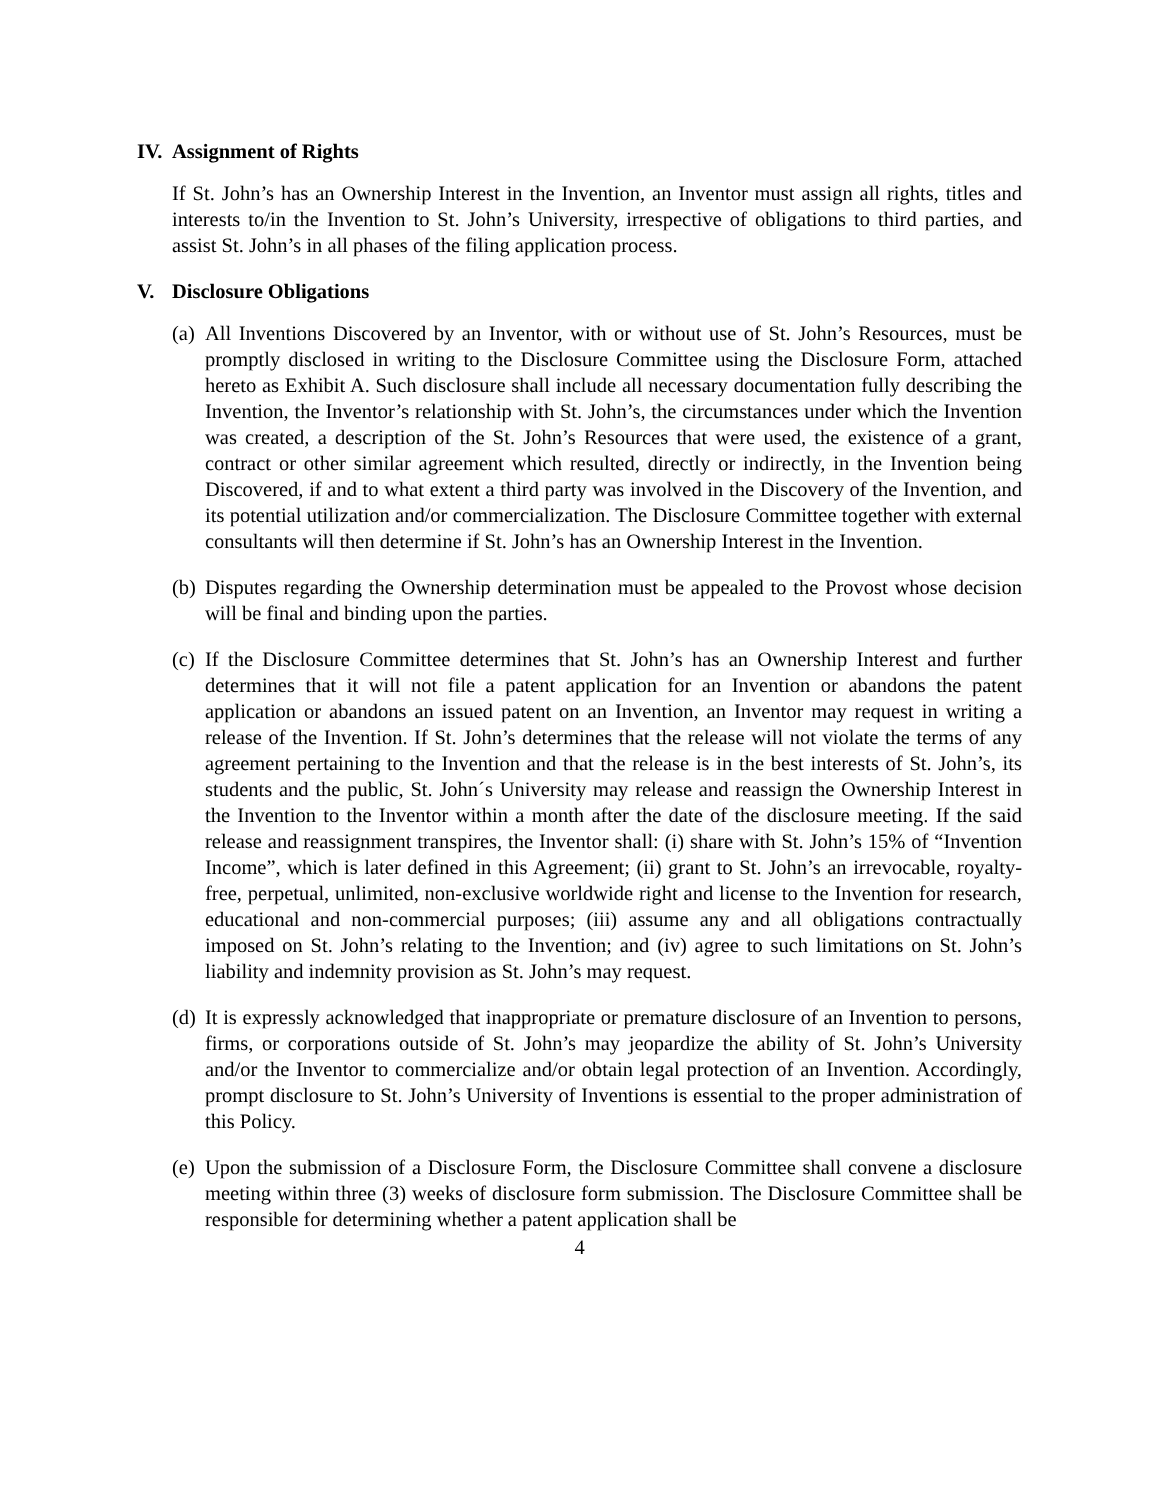IV. Assignment of Rights
If St. John’s has an Ownership Interest in the Invention, an Inventor must assign all rights, titles and interests to/in the Invention to St. John’s University, irrespective of obligations to third parties, and assist St. John’s in all phases of the filing application process.
V. Disclosure Obligations
(a) All Inventions Discovered by an Inventor, with or without use of St. John’s Resources, must be promptly disclosed in writing to the Disclosure Committee using the Disclosure Form, attached hereto as Exhibit A. Such disclosure shall include all necessary documentation fully describing the Invention, the Inventor’s relationship with St. John’s, the circumstances under which the Invention was created, a description of the St. John’s Resources that were used, the existence of a grant, contract or other similar agreement which resulted, directly or indirectly, in the Invention being Discovered, if and to what extent a third party was involved in the Discovery of the Invention, and its potential utilization and/or commercialization. The Disclosure Committee together with external consultants will then determine if St. John’s has an Ownership Interest in the Invention.
(b) Disputes regarding the Ownership determination must be appealed to the Provost whose decision will be final and binding upon the parties.
(c) If the Disclosure Committee determines that St. John’s has an Ownership Interest and further determines that it will not file a patent application for an Invention or abandons the patent application or abandons an issued patent on an Invention, an Inventor may request in writing a release of the Invention. If St. John’s determines that the release will not violate the terms of any agreement pertaining to the Invention and that the release is in the best interests of St. John’s, its students and the public, St. John´s University may release and reassign the Ownership Interest in the Invention to the Inventor within a month after the date of the disclosure meeting. If the said release and reassignment transpires, the Inventor shall: (i) share with St. John’s 15% of “Invention Income”, which is later defined in this Agreement; (ii) grant to St. John’s an irrevocable, royalty-free, perpetual, unlimited, non-exclusive worldwide right and license to the Invention for research, educational and non-commercial purposes; (iii) assume any and all obligations contractually imposed on St. John’s relating to the Invention; and (iv) agree to such limitations on St. John’s liability and indemnity provision as St. John’s may request.
(d) It is expressly acknowledged that inappropriate or premature disclosure of an Invention to persons, firms, or corporations outside of St. John’s may jeopardize the ability of St. John’s University and/or the Inventor to commercialize and/or obtain legal protection of an Invention. Accordingly, prompt disclosure to St. John’s University of Inventions is essential to the proper administration of this Policy.
(e) Upon the submission of a Disclosure Form, the Disclosure Committee shall convene a disclosure meeting within three (3) weeks of disclosure form submission. The Disclosure Committee shall be responsible for determining whether a patent application shall be
4